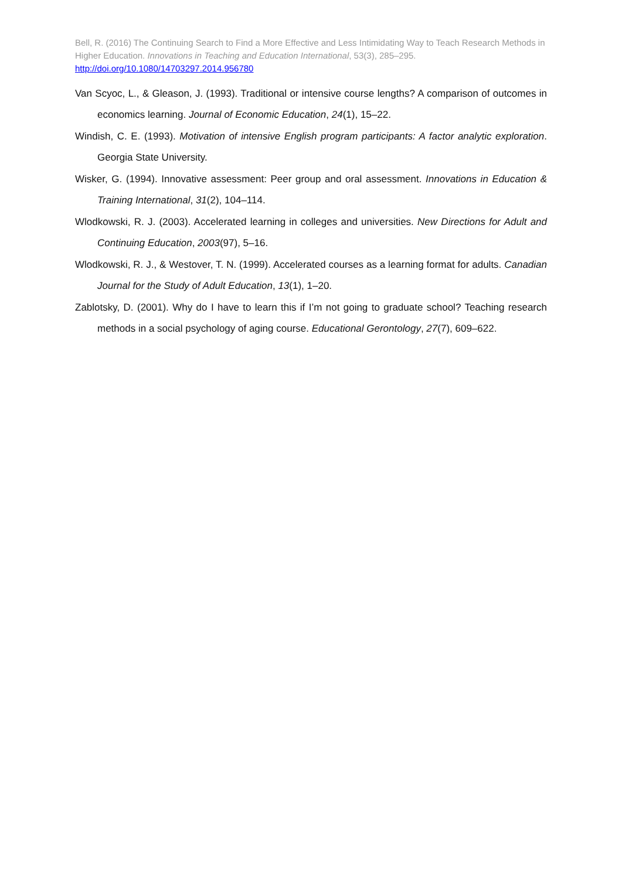Bell, R. (2016) The Continuing Search to Find a More Effective and Less Intimidating Way to Teach Research Methods in Higher Education. Innovations in Teaching and Education International, 53(3), 285–295.
http://doi.org/10.1080/14703297.2014.956780
Van Scyoc, L., & Gleason, J. (1993). Traditional or intensive course lengths? A comparison of outcomes in economics learning. Journal of Economic Education, 24(1), 15–22.
Windish, C. E. (1993). Motivation of intensive English program participants: A factor analytic exploration. Georgia State University.
Wisker, G. (1994). Innovative assessment: Peer group and oral assessment. Innovations in Education & Training International, 31(2), 104–114.
Wlodkowski, R. J. (2003). Accelerated learning in colleges and universities. New Directions for Adult and Continuing Education, 2003(97), 5–16.
Wlodkowski, R. J., & Westover, T. N. (1999). Accelerated courses as a learning format for adults. Canadian Journal for the Study of Adult Education, 13(1), 1–20.
Zablotsky, D. (2001). Why do I have to learn this if I’m not going to graduate school? Teaching research methods in a social psychology of aging course. Educational Gerontology, 27(7), 609–622.